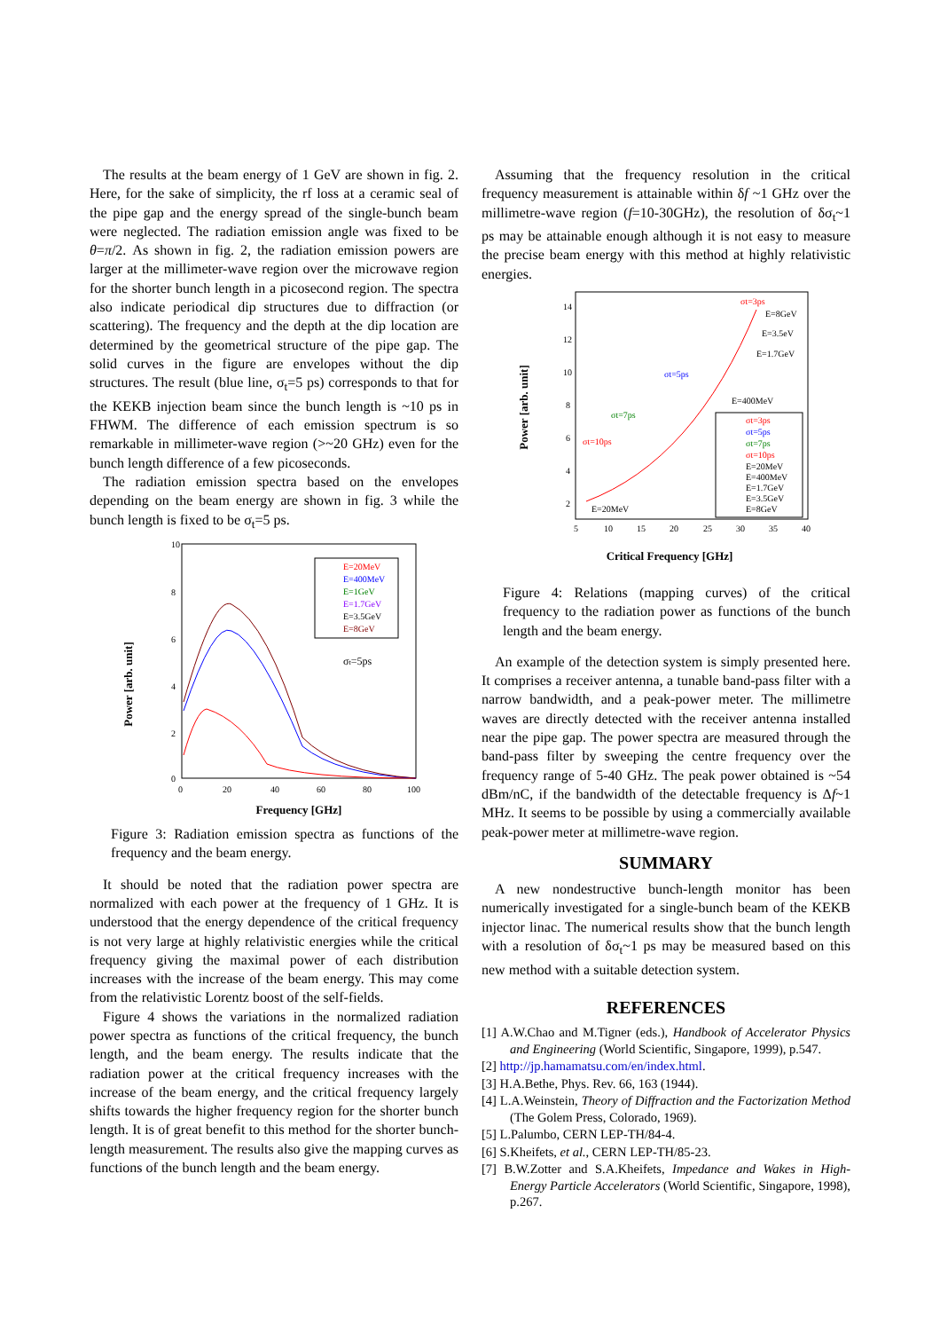The results at the beam energy of 1 GeV are shown in fig. 2. Here, for the sake of simplicity, the rf loss at a ceramic seal of the pipe gap and the energy spread of the single-bunch beam were neglected. The radiation emission angle was fixed to be θ=π/2. As shown in fig. 2, the radiation emission powers are larger at the millimeter-wave region over the microwave region for the shorter bunch length in a picosecond region. The spectra also indicate periodical dip structures due to diffraction (or scattering). The frequency and the depth at the dip location are determined by the geometrical structure of the pipe gap. The solid curves in the figure are envelopes without the dip structures. The result (blue line, σ<sub>t</sub>=5 ps) corresponds to that for the KEKB injection beam since the bunch length is ~10 ps in FHWM. The difference of each emission spectrum is so remarkable in millimeter-wave region (>~20 GHz) even for the bunch length difference of a few picoseconds.
The radiation emission spectra based on the envelopes depending on the beam energy are shown in fig. 3 while the bunch length is fixed to be σ<sub>t</sub>=5 ps.
Power [arb. unit]
10
8
6
4
2
0
0
20
40
60
80
100
E=20MeV
E=400MeV
E=1GeV
E=1.7GeV
E=3.5GeV
E=8GeV
σt=5ps
Frequency [GHz]
Figure 3: Radiation emission spectra as functions of the frequency and the beam energy.
It should be noted that the radiation power spectra are normalized with each power at the frequency of 1 GHz. It is understood that the energy dependence of the critical frequency is not very large at highly relativistic energies while the critical frequency giving the maximal power of each distribution increases with the increase of the beam energy. This may come from the relativistic Lorentz boost of the self-fields.
Figure 4 shows the variations in the normalized radiation power spectra as functions of the critical frequency, the bunch length, and the beam energy. The results indicate that the radiation power at the critical frequency increases with the increase of the beam energy, and the critical frequency largely shifts towards the higher frequency region for the shorter bunch length. It is of great benefit to this method for the shorter bunch-length measurement. The results also give the mapping curves as functions of the bunch length and the beam energy.
Assuming that the frequency resolution in the critical frequency measurement is attainable within δf ~1 GHz over the millimetre-wave region (f=10-30GHz), the resolution of δσ<sub>t</sub>~1 ps may be attainable enough although it is not easy to measure the precise beam energy with this method at highly relativistic energies.
Power [arb. unit]
14
12
10
8
6
4
2
5
10
15
20
25
30
35
40
σt=3ps
E=8GeV
E=3.5eV
E=1.7GeV
E=400MeV
σt=5ps
σt=7ps
σt=10ps
σt=3ps
σt=5ps
σt=7ps
σt=10ps
E=20MeV
E=400MeV
E=1.7GeV
E=3.5GeV
E=8GeV
E=20MeV
Critical Frequency [GHz]
Figure 4: Relations (mapping curves) of the critical frequency to the radiation power as functions of the bunch length and the beam energy.
An example of the detection system is simply presented here. It comprises a receiver antenna, a tunable band-pass filter with a narrow bandwidth, and a peak-power meter. The millimetre waves are directly detected with the receiver antenna installed near the pipe gap. The power spectra are measured through the band-pass filter by sweeping the centre frequency over the frequency range of 5-40 GHz. The peak power obtained is ~54 dBm/nC, if the bandwidth of the detectable frequency is Δf~1 MHz. It seems to be possible by using a commercially available peak-power meter at millimetre-wave region.
SUMMARY
A new nondestructive bunch-length monitor has been numerically investigated for a single-bunch beam of the KEKB injector linac. The numerical results show that the bunch length with a resolution of δσ<sub>t</sub>~1 ps may be measured based on this new method with a suitable detection system.
REFERENCES
[1] A.W.Chao and M.Tigner (eds.), Handbook of Accelerator Physics and Engineering (World Scientific, Singapore, 1999), p.547.
[2] http://jp.hamamatsu.com/en/index.html.
[3] H.A.Bethe, Phys. Rev. 66, 163 (1944).
[4] L.A.Weinstein, Theory of Diffraction and the Factorization Method (The Golem Press, Colorado, 1969).
[5] L.Palumbo, CERN LEP-TH/84-4.
[6] S.Kheifets, et al., CERN LEP-TH/85-23.
[7] B.W.Zotter and S.A.Kheifets, Impedance and Wakes in High-Energy Particle Accelerators (World Scientific, Singapore, 1998), p.267.